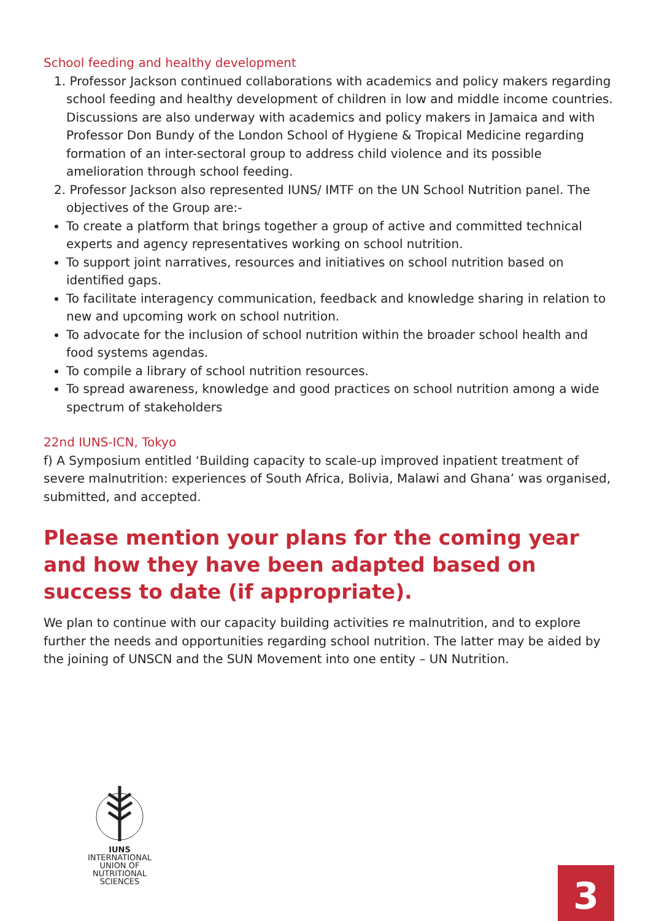School feeding and healthy development
1. Professor Jackson continued collaborations with academics and policy makers regarding school feeding and healthy development of children in low and middle income countries. Discussions are also underway with academics and policy makers in Jamaica and with Professor Don Bundy of the London School of Hygiene & Tropical Medicine regarding formation of an inter-sectoral group to address child violence and its possible amelioration through school feeding.
2. Professor Jackson also represented IUNS/ IMTF on the UN School Nutrition panel. The objectives of the Group are:-
To create a platform that brings together a group of active and committed technical experts and agency representatives working on school nutrition.
To support joint narratives, resources and initiatives on school nutrition based on identified gaps.
To facilitate interagency communication, feedback and knowledge sharing in relation to new and upcoming work on school nutrition.
To advocate for the inclusion of school nutrition within the broader school health and food systems agendas.
To compile a library of school nutrition resources.
To spread awareness, knowledge and good practices on school nutrition among a wide spectrum of stakeholders
22nd IUNS-ICN, Tokyo
f) A Symposium entitled ‘Building capacity to scale-up improved inpatient treatment of severe malnutrition: experiences of South Africa, Bolivia, Malawi and Ghana’ was organised, submitted, and accepted.
Please mention your plans for the coming year and how they have been adapted based on success to date (if appropriate).
We plan to continue with our capacity building activities re malnutrition, and to explore further the needs and opportunities regarding school nutrition. The latter may be aided by the joining of UNSCN and the SUN Movement into one entity – UN Nutrition.
IUNS
INTERNATIONAL UNION OF NUTRITIONAL SCIENCES
3